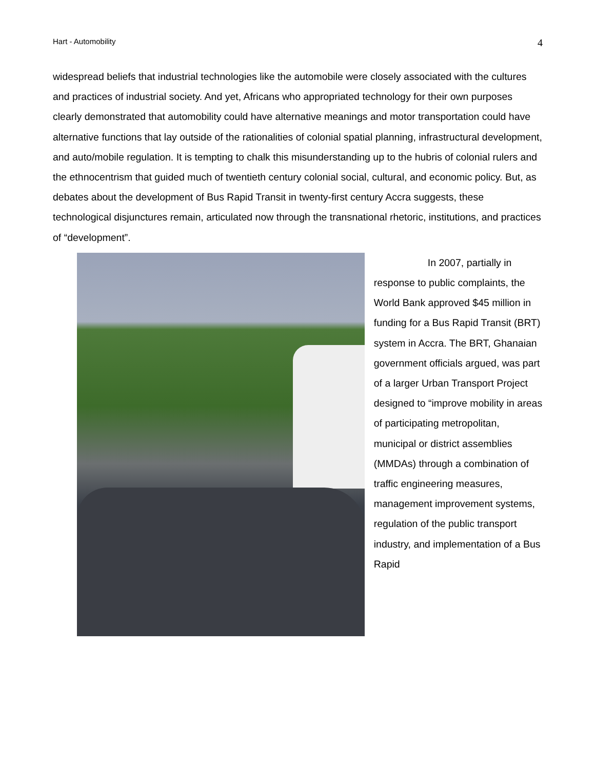Hart - Automobility 4
widespread beliefs that industrial technologies like the automobile were closely associated with the cultures and practices of industrial society. And yet, Africans who appropriated technology for their own purposes clearly demonstrated that automobility could have alternative meanings and motor transportation could have alternative functions that lay outside of the rationalities of colonial spatial planning, infrastructural development, and auto/mobile regulation. It is tempting to chalk this misunderstanding up to the hubris of colonial rulers and the ethnocentrism that guided much of twentieth century colonial social, cultural, and economic policy. But, as debates about the development of Bus Rapid Transit in twenty-first century Accra suggests, these technological disjunctures remain, articulated now through the transnational rhetoric, institutions, and practices of “development”.
In 2007, partially in response to public complaints, the World Bank approved $45 million in funding for a Bus Rapid Transit (BRT) system in Accra. The BRT, Ghanaian government officials argued, was part of a larger Urban Transport Project designed to “improve mobility in areas of participating metropolitan, municipal or district assemblies (MMDAs) through a combination of traffic engineering measures, management improvement systems, regulation of the public transport industry, and implementation of a Bus Rapid